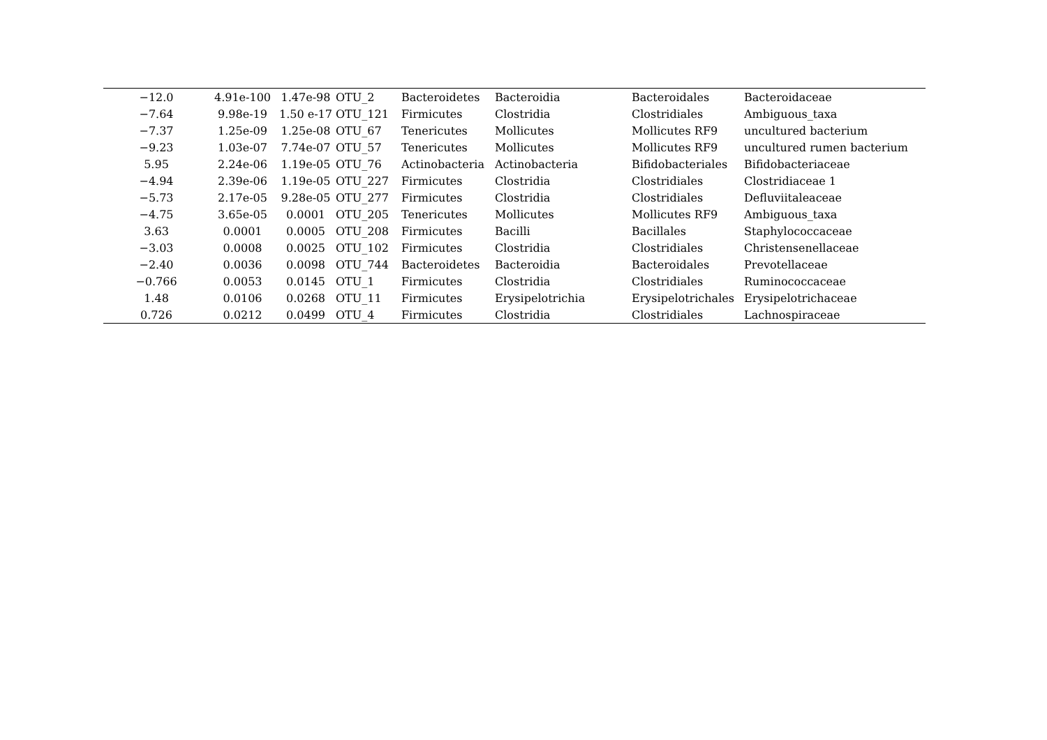| −12.0 | 4.91e-100 | 1.47e-98 | OTU_2 | Bacteroidetes | Bacteroidia | Bacteroidales | Bacteroidaceae |
| −7.64 | 9.98e-19 | 1.50 e-17 | OTU_121 | Firmicutes | Clostridia | Clostridiales | Ambiguous_taxa |
| −7.37 | 1.25e-09 | 1.25e-08 | OTU_67 | Tenericutes | Mollicutes | Mollicutes RF9 | uncultured bacterium |
| −9.23 | 1.03e-07 | 7.74e-07 | OTU_57 | Tenericutes | Mollicutes | Mollicutes RF9 | uncultured rumen bacterium |
| 5.95 | 2.24e-06 | 1.19e-05 | OTU_76 | Actinobacteria | Actinobacteria | Bifidobacteriales | Bifidobacteriaceae |
| −4.94 | 2.39e-06 | 1.19e-05 | OTU_227 | Firmicutes | Clostridia | Clostridiales | Clostridiaceae 1 |
| −5.73 | 2.17e-05 | 9.28e-05 | OTU_277 | Firmicutes | Clostridia | Clostridiales | Defluviitaleaceae |
| −4.75 | 3.65e-05 | 0.0001 | OTU_205 | Tenericutes | Mollicutes | Mollicutes RF9 | Ambiguous_taxa |
| 3.63 | 0.0001 | 0.0005 | OTU_208 | Firmicutes | Bacilli | Bacillales | Staphylococcaceae |
| −3.03 | 0.0008 | 0.0025 | OTU_102 | Firmicutes | Clostridia | Clostridiales | Christensenellaceae |
| −2.40 | 0.0036 | 0.0098 | OTU_744 | Bacteroidetes | Bacteroidia | Bacteroidales | Prevotellaceae |
| −0.766 | 0.0053 | 0.0145 | OTU_1 | Firmicutes | Clostridia | Clostridiales | Ruminococcaceae |
| 1.48 | 0.0106 | 0.0268 | OTU_11 | Firmicutes | Erysipelotrichia | Erysipelotrichales | Erysipelotrichaceae |
| 0.726 | 0.0212 | 0.0499 | OTU_4 | Firmicutes | Clostridia | Clostridiales | Lachnospiraceae |